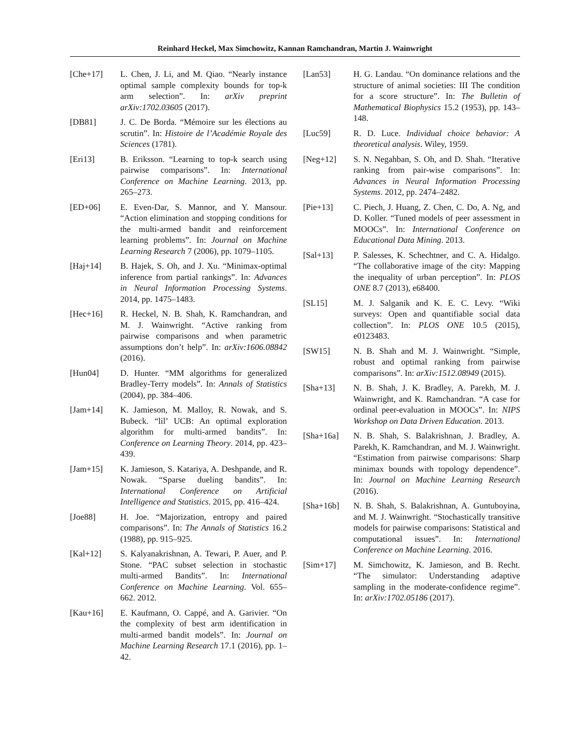Reinhard Heckel, Max Simchowitz, Kannan Ramchandran, Martin J. Wainwright
[Che+17] L. Chen, J. Li, and M. Qiao. “Nearly instance optimal sample complexity bounds for top-k arm selection”. In: arXiv preprint arXiv:1702.03605 (2017).
[DB81] J. C. De Borda. “Mémoire sur les élections au scrutin”. In: Histoire de l’Académie Royale des Sciences (1781).
[Eri13] B. Eriksson. “Learning to top-k search using pairwise comparisons”. In: International Conference on Machine Learning. 2013, pp. 265–273.
[ED+06] E. Even-Dar, S. Mannor, and Y. Mansour. “Action elimination and stopping conditions for the multi-armed bandit and reinforcement learning problems”. In: Journal on Machine Learning Research 7 (2006), pp. 1079–1105.
[Haj+14] B. Hajek, S. Oh, and J. Xu. “Minimax-optimal inference from partial rankings”. In: Advances in Neural Information Processing Systems. 2014, pp. 1475–1483.
[Hec+16] R. Heckel, N. B. Shah, K. Ramchandran, and M. J. Wainwright. “Active ranking from pairwise comparisons and when parametric assumptions don’t help”. In: arXiv:1606.08842 (2016).
[Hun04] D. Hunter. “MM algorithms for generalized Bradley-Terry models”. In: Annals of Statistics (2004), pp. 384–406.
[Jam+14] K. Jamieson, M. Malloy, R. Nowak, and S. Bubeck. “lil’ UCB: An optimal exploration algorithm for multi-armed bandits”. In: Conference on Learning Theory. 2014, pp. 423–439.
[Jam+15] K. Jamieson, S. Katariya, A. Deshpande, and R. Nowak. “Sparse dueling bandits”. In: International Conference on Artificial Intelligence and Statistics. 2015, pp. 416–424.
[Joe88] H. Joe. “Majorization, entropy and paired comparisons”. In: The Annals of Statistics 16.2 (1988), pp. 915–925.
[Kal+12] S. Kalyanakrishnan, A. Tewari, P. Auer, and P. Stone. “PAC subset selection in stochastic multi-armed Bandits”. In: International Conference on Machine Learning. Vol. 655–662. 2012.
[Kau+16] E. Kaufmann, O. Cappé, and A. Garivier. “On the complexity of best arm identification in multi-armed bandit models”. In: Journal on Machine Learning Research 17.1 (2016), pp. 1–42.
[Lan53] H. G. Landau. “On dominance relations and the structure of animal societies: III The condition for a score structure”. In: The Bulletin of Mathematical Biophysics 15.2 (1953), pp. 143–148.
[Luc59] R. D. Luce. Individual choice behavior: A theoretical analysis. Wiley, 1959.
[Neg+12] S. N. Negahban, S. Oh, and D. Shah. “Iterative ranking from pair-wise comparisons”. In: Advances in Neural Information Processing Systems. 2012, pp. 2474–2482.
[Pie+13] C. Piech, J. Huang, Z. Chen, C. Do, A. Ng, and D. Koller. “Tuned models of peer assessment in MOOCs”. In: International Conference on Educational Data Mining. 2013.
[Sal+13] P. Salesses, K. Schechtner, and C. A. Hidalgo. “The collaborative image of the city: Mapping the inequality of urban perception”. In: PLOS ONE 8.7 (2013), e68400.
[SL15] M. J. Salganik and K. E. C. Levy. “Wiki surveys: Open and quantifiable social data collection”. In: PLOS ONE 10.5 (2015), e0123483.
[SW15] N. B. Shah and M. J. Wainwright. “Simple, robust and optimal ranking from pairwise comparisons”. In: arXiv:1512.08949 (2015).
[Sha+13] N. B. Shah, J. K. Bradley, A. Parekh, M. J. Wainwright, and K. Ramchandran. “A case for ordinal peer-evaluation in MOOCs”. In: NIPS Workshop on Data Driven Education. 2013.
[Sha+16a] N. B. Shah, S. Balakrishnan, J. Bradley, A. Parekh, K. Ramchandran, and M. J. Wainwright. “Estimation from pairwise comparisons: Sharp minimax bounds with topology dependence”. In: Journal on Machine Learning Research (2016).
[Sha+16b] N. B. Shah, S. Balakrishnan, A. Guntuboyina, and M. J. Wainwright. “Stochastically transitive models for pairwise comparisons: Statistical and computational issues”. In: International Conference on Machine Learning. 2016.
[Sim+17] M. Simchowitz, K. Jamieson, and B. Recht. “The simulator: Understanding adaptive sampling in the moderate-confidence regime”. In: arXiv:1702.05186 (2017).